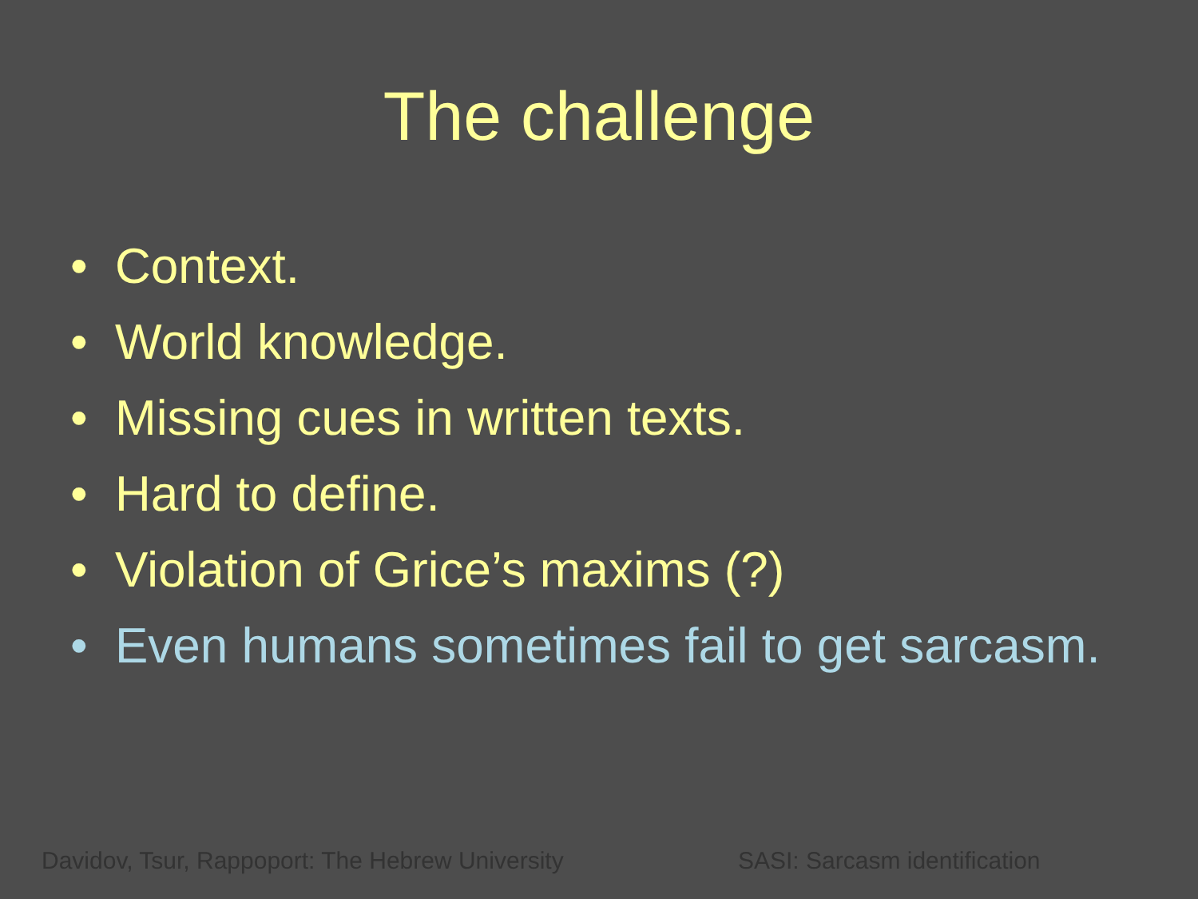The challenge
• Context.
• World knowledge.
• Missing cues in written texts.
• Hard to define.
• Violation of Grice’s maxims (?)
• Even humans sometimes fail to get sarcasm.
Davidov, Tsur, Rappoport: The Hebrew University SASI: Sarcasm identification